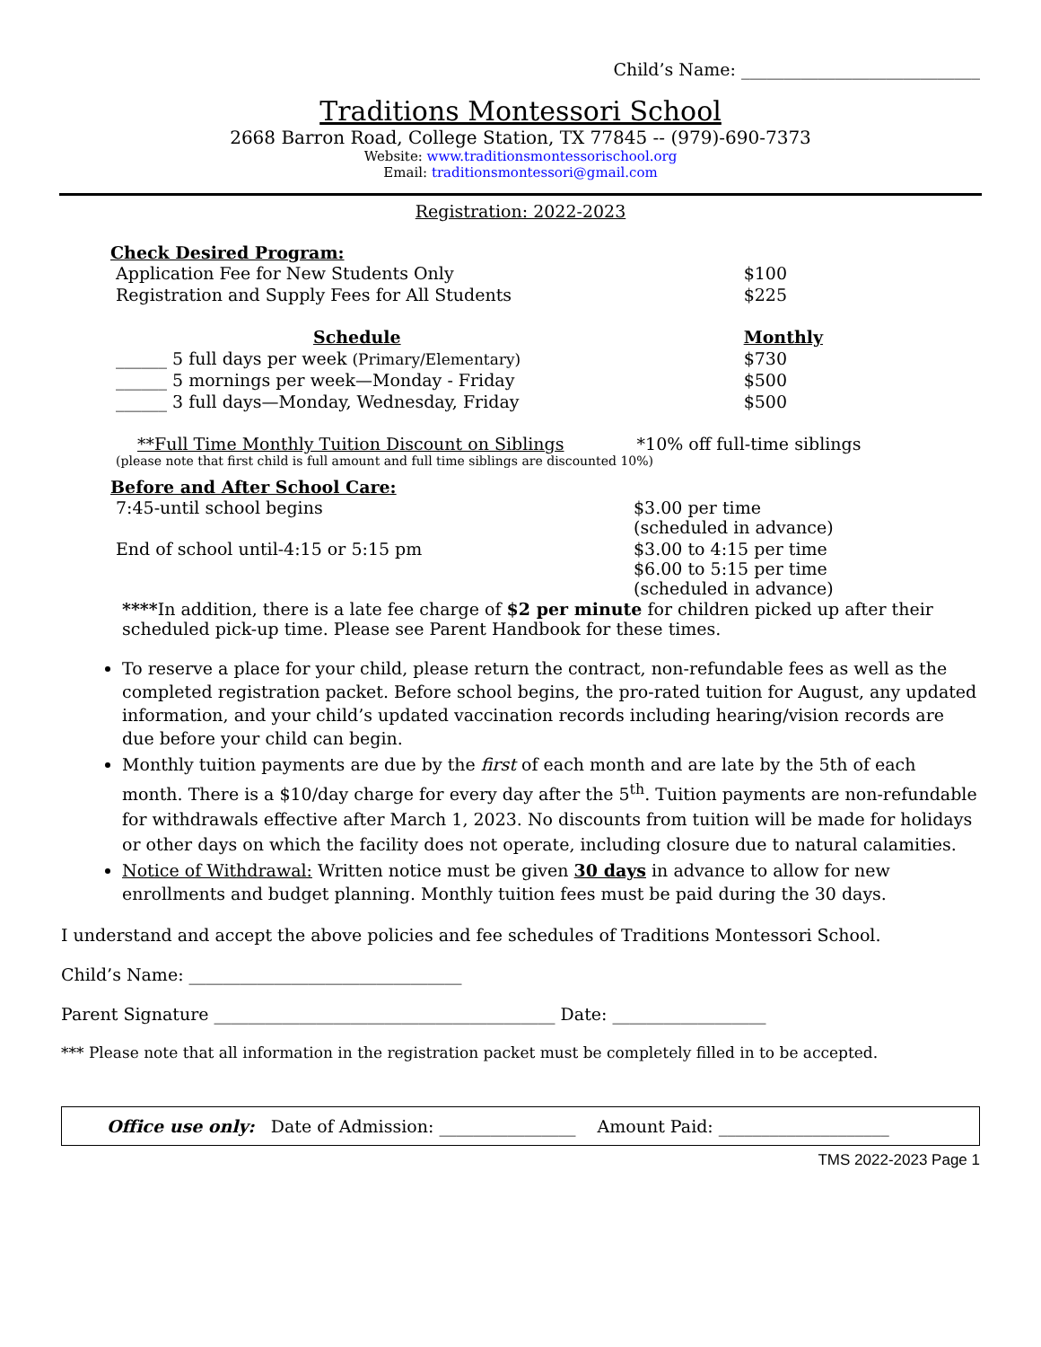Child’s Name: ____________________________
Traditions Montessori School
2668 Barron Road, College Station, TX 77845 -- (979)-690-7373
Website: www.traditionsmontessorischool.org
Email: traditionsmontessori@gmail.com
Registration: 2022-2023
Check Desired Program:
| Application Fee for New Students Only | $100 |
| Registration and Supply Fees for All Students | $225 |
| Schedule | Monthly |
| ______ 5 full days per week (Primary/Elementary) | $730 |
| ______ 5 mornings per week—Monday - Friday | $500 |
| ______ 3 full days—Monday, Wednesday, Friday | $500 |
**Full Time Monthly Tuition Discount on Siblings *10% off full-time siblings
(please note that first child is full amount and full time siblings are discounted 10%)
Before and After School Care:
| 7:45-until school begins | $3.00 per time (scheduled in advance) |
| End of school until-4:15 or 5:15 pm | $3.00 to 4:15 per time $6.00 to 5:15 per time (scheduled in advance) |
****In addition, there is a late fee charge of $2 per minute for children picked up after their scheduled pick-up time. Please see Parent Handbook for these times.
To reserve a place for your child, please return the contract, non-refundable fees as well as the completed registration packet. Before school begins, the pro-rated tuition for August, any updated information, and your child’s updated vaccination records including hearing/vision records are due before your child can begin.
Monthly tuition payments are due by the first of each month and are late by the 5th of each month. There is a $10/day charge for every day after the 5<sup>th</sup>. Tuition payments are non-refundable for withdrawals effective after March 1, 2023. No discounts from tuition will be made for holidays or other days on which the facility does not operate, including closure due to natural calamities.
Notice of Withdrawal: Written notice must be given 30 days in advance to allow for new enrollments and budget planning. Monthly tuition fees must be paid during the 30 days.
I understand and accept the above policies and fee schedules of Traditions Montessori School.
Child’s Name: ________________________________
Parent Signature ________________________________________ Date: __________________
*** Please note that all information in the registration packet must be completely filled in to be accepted.
Office use only: Date of Admission: ________________ Amount Paid: ____________________
TMS 2022-2023 Page 1